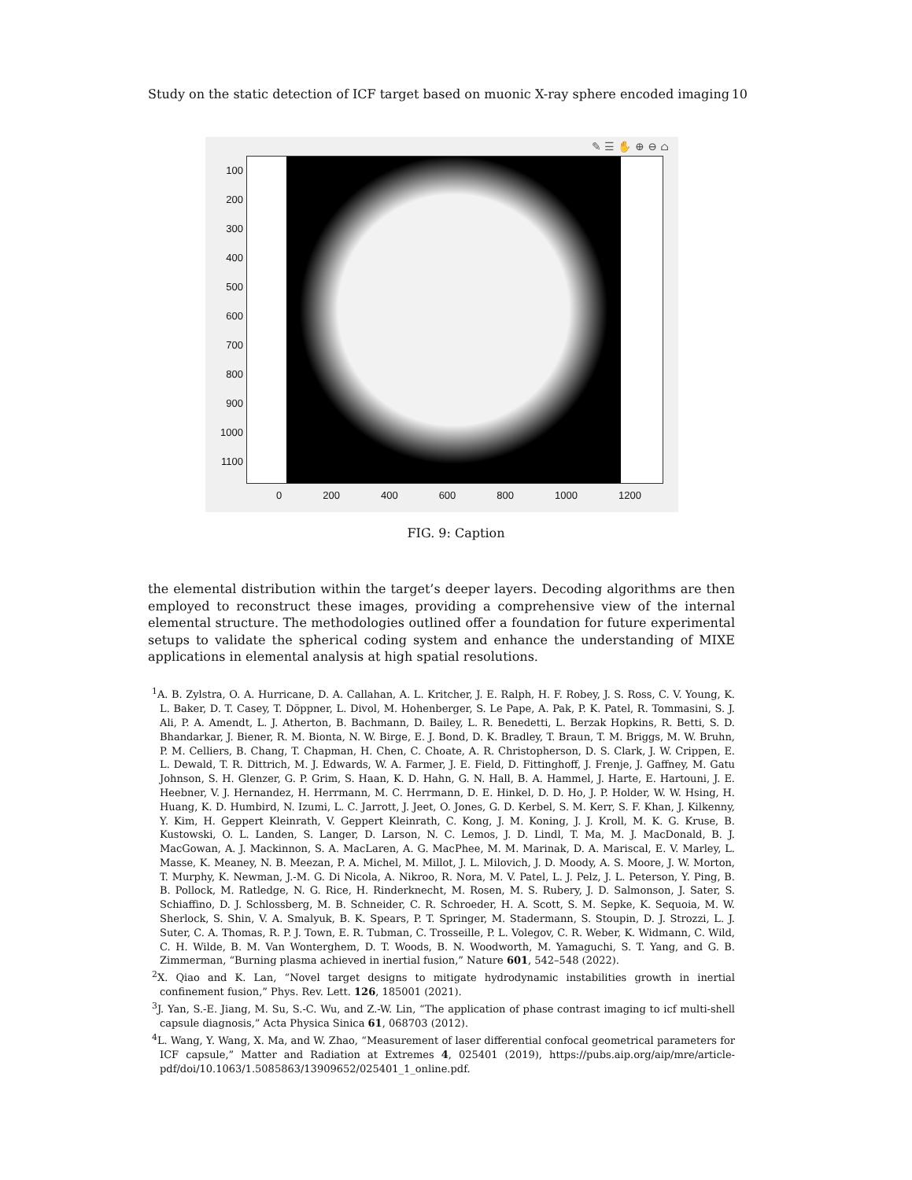Study on the static detection of ICF target based on muonic X-ray sphere encoded imaging 10
✎ ☰ ✋ ⊕ ⊖ ⌂
100
200
300
400
500
600
700
800
900
1000
1100
0 200 400 600 800 1000 1200
FIG. 9: Caption
the elemental distribution within the target’s deeper layers. Decoding algorithms are then employed to reconstruct these images, providing a comprehensive view of the internal elemental structure. The methodologies outlined offer a foundation for future experimental setups to validate the spherical coding system and enhance the understanding of MIXE applications in elemental analysis at high spatial resolutions.
<sup>1</sup> A. B. Zylstra, O. A. Hurricane, D. A. Callahan, A. L. Kritcher, J. E. Ralph, H. F. Robey, J. S. Ross, C. V. Young, K. L. Baker, D. T. Casey, T. Döppner, L. Divol, M. Hohenberger, S. Le Pape, A. Pak, P. K. Patel, R. Tommasini, S. J. Ali, P. A. Amendt, L. J. Atherton, B. Bachmann, D. Bailey, L. R. Benedetti, L. Berzak Hopkins, R. Betti, S. D. Bhandarkar, J. Biener, R. M. Bionta, N. W. Birge, E. J. Bond, D. K. Bradley, T. Braun, T. M. Briggs, M. W. Bruhn, P. M. Celliers, B. Chang, T. Chapman, H. Chen, C. Choate, A. R. Christopherson, D. S. Clark, J. W. Crippen, E. L. Dewald, T. R. Dittrich, M. J. Edwards, W. A. Farmer, J. E. Field, D. Fittinghoff, J. Frenje, J. Gaffney, M. Gatu Johnson, S. H. Glenzer, G. P. Grim, S. Haan, K. D. Hahn, G. N. Hall, B. A. Hammel, J. Harte, E. Hartouni, J. E. Heebner, V. J. Hernandez, H. Herrmann, M. C. Herrmann, D. E. Hinkel, D. D. Ho, J. P. Holder, W. W. Hsing, H. Huang, K. D. Humbird, N. Izumi, L. C. Jarrott, J. Jeet, O. Jones, G. D. Kerbel, S. M. Kerr, S. F. Khan, J. Kilkenny, Y. Kim, H. Geppert Kleinrath, V. Geppert Kleinrath, C. Kong, J. M. Koning, J. J. Kroll, M. K. G. Kruse, B. Kustowski, O. L. Landen, S. Langer, D. Larson, N. C. Lemos, J. D. Lindl, T. Ma, M. J. MacDonald, B. J. MacGowan, A. J. Mackinnon, S. A. MacLaren, A. G. MacPhee, M. M. Marinak, D. A. Mariscal, E. V. Marley, L. Masse, K. Meaney, N. B. Meezan, P. A. Michel, M. Millot, J. L. Milovich, J. D. Moody, A. S. Moore, J. W. Morton, T. Murphy, K. Newman, J.-M. G. Di Nicola, A. Nikroo, R. Nora, M. V. Patel, L. J. Pelz, J. L. Peterson, Y. Ping, B. B. Pollock, M. Ratledge, N. G. Rice, H. Rinderknecht, M. Rosen, M. S. Rubery, J. D. Salmonson, J. Sater, S. Schiaffino, D. J. Schlossberg, M. B. Schneider, C. R. Schroeder, H. A. Scott, S. M. Sepke, K. Sequoia, M. W. Sherlock, S. Shin, V. A. Smalyuk, B. K. Spears, P. T. Springer, M. Stadermann, S. Stoupin, D. J. Strozzi, L. J. Suter, C. A. Thomas, R. P. J. Town, E. R. Tubman, C. Trosseille, P. L. Volegov, C. R. Weber, K. Widmann, C. Wild, C. H. Wilde, B. M. Van Wonterghem, D. T. Woods, B. N. Woodworth, M. Yamaguchi, S. T. Yang, and G. B. Zimmerman, “Burning plasma achieved in inertial fusion,” Nature 601, 542–548 (2022).
<sup>2</sup> X. Qiao and K. Lan, “Novel target designs to mitigate hydrodynamic instabilities growth in inertial confinement fusion,” Phys. Rev. Lett. 126, 185001 (2021).
<sup>3</sup> J. Yan, S.-E. Jiang, M. Su, S.-C. Wu, and Z.-W. Lin, “The application of phase contrast imaging to icf multi-shell capsule diagnosis,” Acta Physica Sinica 61, 068703 (2012).
<sup>4</sup> L. Wang, Y. Wang, X. Ma, and W. Zhao, “Measurement of laser differential confocal geometrical parameters for ICF capsule,” Matter and Radiation at Extremes 4, 025401 (2019), https://pubs.aip.org/aip/mre/article-pdf/doi/10.1063/1.5085863/13909652/025401_1_online.pdf.